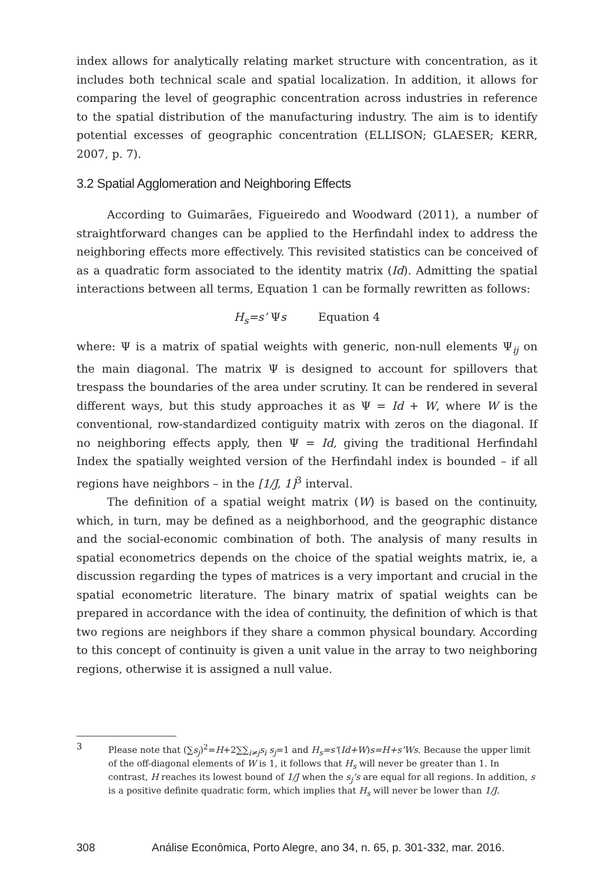index allows for analytically relating market structure with concentration, as it includes both technical scale and spatial localization. In addition, it allows for comparing the level of geographic concentration across industries in reference to the spatial distribution of the manufacturing industry. The aim is to identify potential excesses of geographic concentration (ELLISON; GLAESER; KERR, 2007, p. 7).
3.2 Spatial Agglomeration and Neighboring Effects
According to Guimarães, Figueiredo and Woodward (2011), a number of straightforward changes can be applied to the Herfindahl index to address the neighboring effects more effectively. This revisited statistics can be conceived of as a quadratic form associated to the identity matrix (Id). Admitting the spatial interactions between all terms, Equation 1 can be formally rewritten as follows:
H<sub>s</sub>=s’ Ψs Equation 4
where: Ψ is a matrix of spatial weights with generic, non-null elements Ψ<sub>ij</sub> on the main diagonal. The matrix Ψ is designed to account for spillovers that trespass the boundaries of the area under scrutiny. It can be rendered in several different ways, but this study approaches it as Ψ = Id + W, where W is the conventional, row-standardized contiguity matrix with zeros on the diagonal. If no neighboring effects apply, then Ψ = Id, giving the traditional Herfindahl Index the spatially weighted version of the Herfindahl index is bounded – if all regions have neighbors – in the [1/J, 1]<sup>3</sup> interval.
The definition of a spatial weight matrix (W) is based on the continuity, which, in turn, may be defined as a neighborhood, and the geographic distance and the social-economic combination of both. The analysis of many results in spatial econometrics depends on the choice of the spatial weights matrix, ie, a discussion regarding the types of matrices is a very important and crucial in the spatial econometric literature. The binary matrix of spatial weights can be prepared in accordance with the idea of continuity, the definition of which is that two regions are neighbors if they share a common physical boundary. According to this concept of continuity is given a unit value in the array to two neighboring regions, otherwise it is assigned a null value.
3 Please note that (∑s<sub>j</sub>)<sup>2</sup>=H+2∑∑<sub>i≠j</sub>s<sub>i</sub> s<sub>j</sub>=1 and H<sub>s</sub>=s’(Id+W)s=H+s’Ws. Because the upper limit of the off-diagonal elements of W is 1, it follows that H<sub>s</sub> will never be greater than 1. In contrast, H reaches its lowest bound of 1/J when the s<sub>j</sub>’s are equal for all regions. In addition, s is a positive definite quadratic form, which implies that H<sub>s</sub> will never be lower than 1/J.
308 Análise Econômica, Porto Alegre, ano 34, n. 65, p. 301-332, mar. 2016.